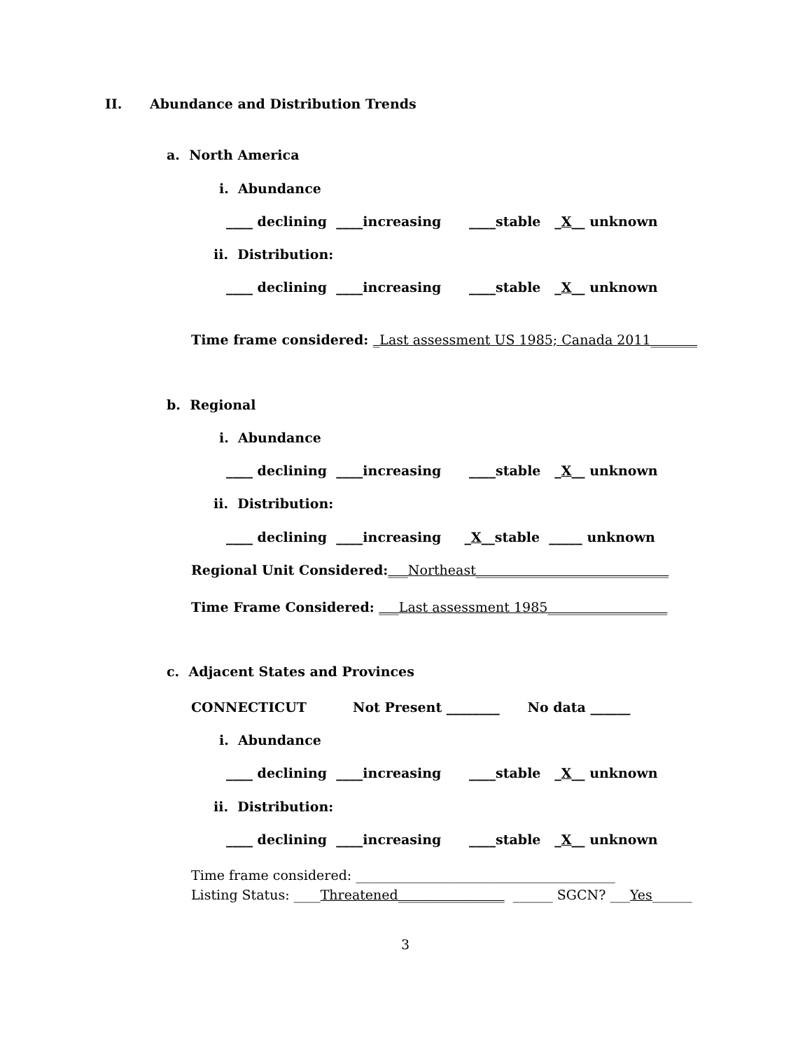II. Abundance and Distribution Trends
a. North America
i. Abundance
____ declining ____increasing ____stable _X__ unknown
ii. Distribution:
____ declining ____increasing ____stable _X__ unknown
Time frame considered: _Last assessment US 1985; Canada 2011_______
b. Regional
i. Abundance
____ declining ____increasing ____stable _X__ unknown
ii. Distribution:
____ declining ____increasing _X__stable _____ unknown
Regional Unit Considered:___Northeast_____________________________
Time Frame Considered: ___Last assessment 1985__________________
c. Adjacent States and Provinces
CONNECTICUT Not Present ________ No data ______
i. Abundance
____ declining ____increasing ____stable _X__ unknown
ii. Distribution:
____ declining ____increasing ____stable _X__ unknown
Time frame considered: _______________________________________
Listing Status: ____Threatened________________ ______ SGCN? ___Yes______
3